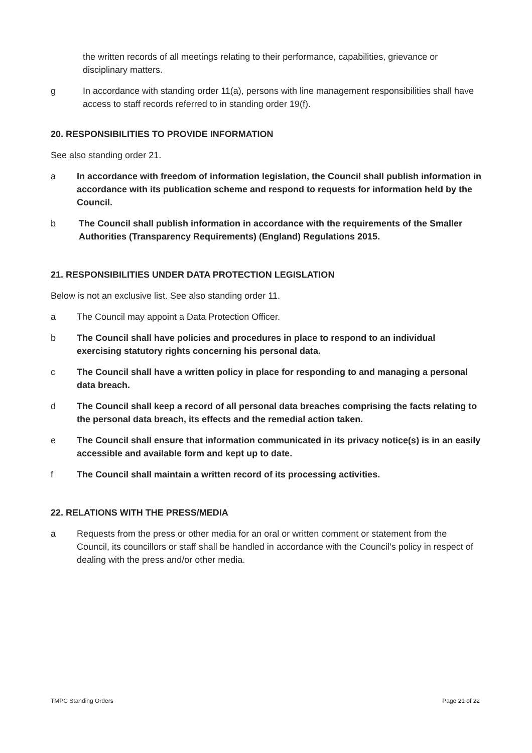the written records of all meetings relating to their performance, capabilities, grievance or disciplinary matters.
g In accordance with standing order 11(a), persons with line management responsibilities shall have access to staff records referred to in standing order 19(f).
20. RESPONSIBILITIES TO PROVIDE INFORMATION
See also standing order 21.
a In accordance with freedom of information legislation, the Council shall publish information in accordance with its publication scheme and respond to requests for information held by the Council.
b The Council shall publish information in accordance with the requirements of the Smaller Authorities (Transparency Requirements) (England) Regulations 2015.
21. RESPONSIBILITIES UNDER DATA PROTECTION LEGISLATION
Below is not an exclusive list. See also standing order 11.
a The Council may appoint a Data Protection Officer.
b The Council shall have policies and procedures in place to respond to an individual exercising statutory rights concerning his personal data.
c The Council shall have a written policy in place for responding to and managing a personal data breach.
d The Council shall keep a record of all personal data breaches comprising the facts relating to the personal data breach, its effects and the remedial action taken.
e The Council shall ensure that information communicated in its privacy notice(s) is in an easily accessible and available form and kept up to date.
f The Council shall maintain a written record of its processing activities.
22. RELATIONS WITH THE PRESS/MEDIA
a Requests from the press or other media for an oral or written comment or statement from the Council, its councillors or staff shall be handled in accordance with the Council’s policy in respect of dealing with the press and/or other media.
TMPC Standing Orders Page 21 of 22